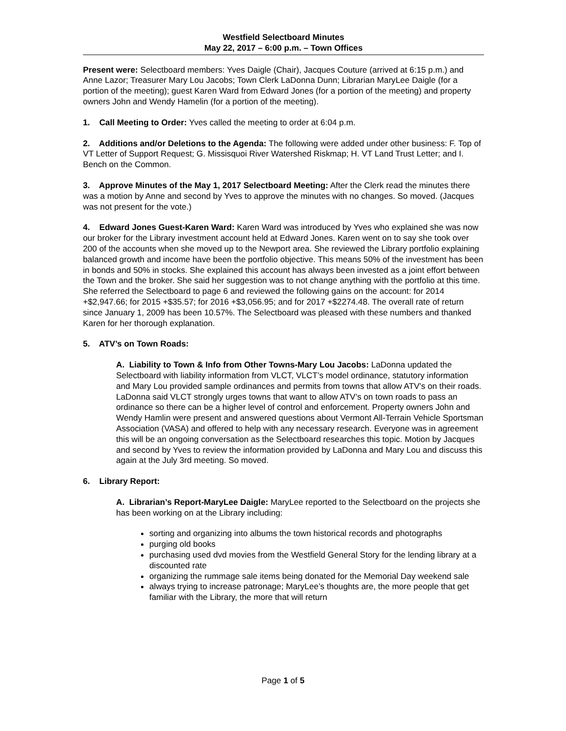Westfield Selectboard Minutes
May 22, 2017 – 6:00 p.m. – Town Offices
Present were: Selectboard members: Yves Daigle (Chair), Jacques Couture (arrived at 6:15 p.m.) and Anne Lazor; Treasurer Mary Lou Jacobs; Town Clerk LaDonna Dunn; Librarian MaryLee Daigle (for a portion of the meeting); guest Karen Ward from Edward Jones (for a portion of the meeting) and property owners John and Wendy Hamelin (for a portion of the meeting).
1. Call Meeting to Order: Yves called the meeting to order at 6:04 p.m.
2. Additions and/or Deletions to the Agenda: The following were added under other business: F. Top of VT Letter of Support Request; G. Missisquoi River Watershed Riskmap; H. VT Land Trust Letter; and I. Bench on the Common.
3. Approve Minutes of the May 1, 2017 Selectboard Meeting: After the Clerk read the minutes there was a motion by Anne and second by Yves to approve the minutes with no changes. So moved. (Jacques was not present for the vote.)
4. Edward Jones Guest-Karen Ward: Karen Ward was introduced by Yves who explained she was now our broker for the Library investment account held at Edward Jones. Karen went on to say she took over 200 of the accounts when she moved up to the Newport area. She reviewed the Library portfolio explaining balanced growth and income have been the portfolio objective. This means 50% of the investment has been in bonds and 50% in stocks. She explained this account has always been invested as a joint effort between the Town and the broker. She said her suggestion was to not change anything with the portfolio at this time. She referred the Selectboard to page 6 and reviewed the following gains on the account: for 2014 +$2,947.66; for 2015 +$35.57; for 2016 +$3,056.95; and for 2017 +$2274.48. The overall rate of return since January 1, 2009 has been 10.57%. The Selectboard was pleased with these numbers and thanked Karen for her thorough explanation.
5. ATV’s on Town Roads:
A. Liability to Town & Info from Other Towns-Mary Lou Jacobs: LaDonna updated the Selectboard with liability information from VLCT, VLCT’s model ordinance, statutory information and Mary Lou provided sample ordinances and permits from towns that allow ATV’s on their roads. LaDonna said VLCT strongly urges towns that want to allow ATV’s on town roads to pass an ordinance so there can be a higher level of control and enforcement. Property owners John and Wendy Hamlin were present and answered questions about Vermont All-Terrain Vehicle Sportsman Association (VASA) and offered to help with any necessary research. Everyone was in agreement this will be an ongoing conversation as the Selectboard researches this topic. Motion by Jacques and second by Yves to review the information provided by LaDonna and Mary Lou and discuss this again at the July 3rd meeting. So moved.
6. Library Report:
A. Librarian’s Report-MaryLee Daigle: MaryLee reported to the Selectboard on the projects she has been working on at the Library including:
sorting and organizing into albums the town historical records and photographs
purging old books
purchasing used dvd movies from the Westfield General Story for the lending library at a discounted rate
organizing the rummage sale items being donated for the Memorial Day weekend sale
always trying to increase patronage; MaryLee’s thoughts are, the more people that get familiar with the Library, the more that will return
Page 1 of 5